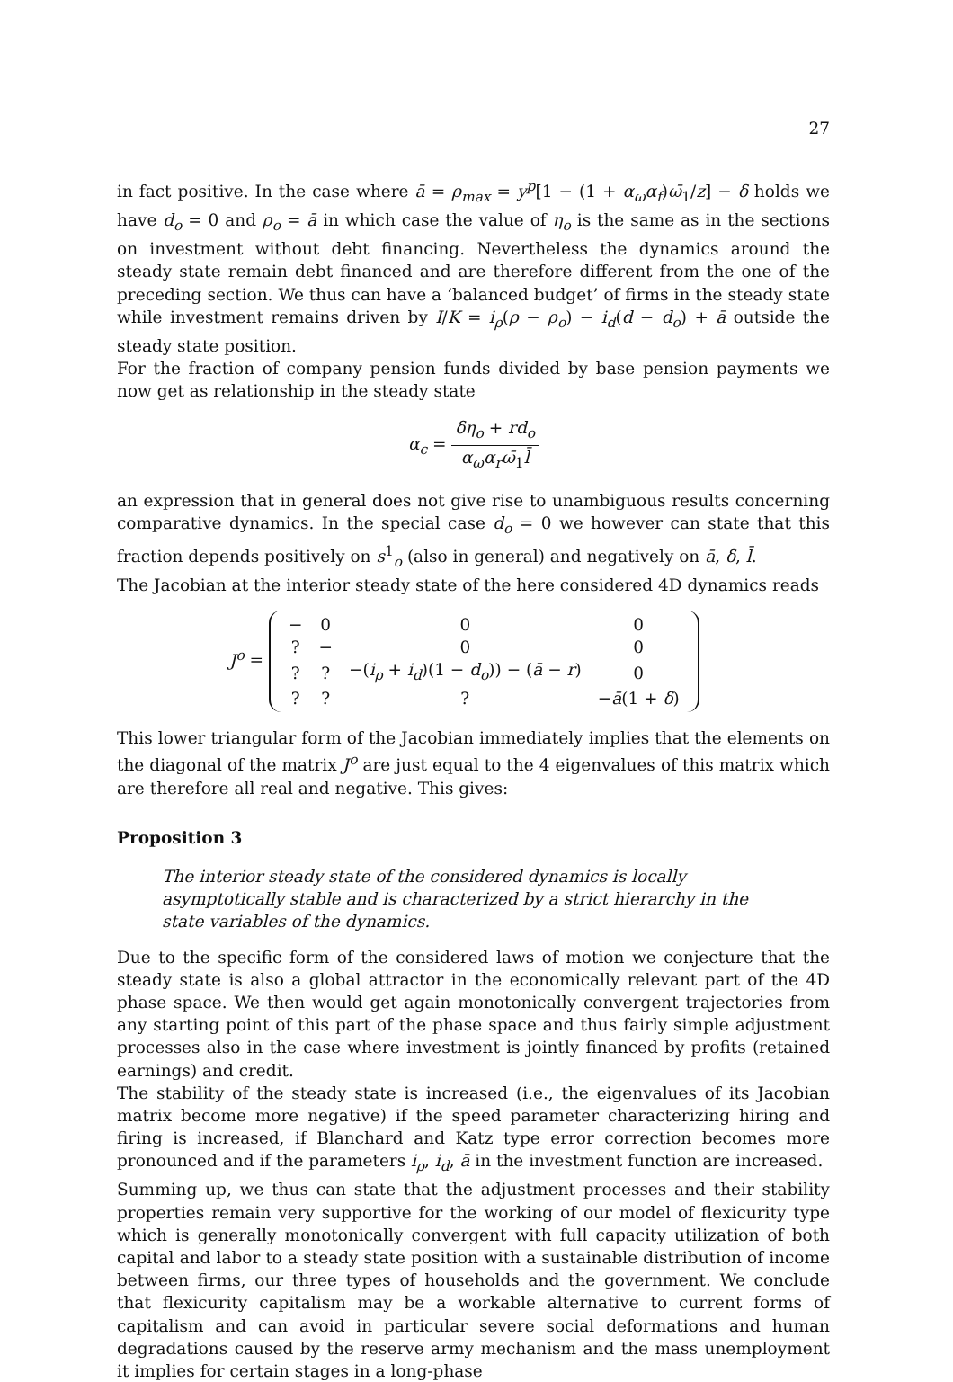27
in fact positive. In the case where ā = ρ<sub>max</sub> = y<sup>p</sup>[1 − (1 + α<sub>ω</sub>α<sub>f</sub>)ω̄<sub>1</sub>/z] − δ holds we have d<sub>o</sub> = 0 and ρ<sub>o</sub> = ā in which case the value of η<sub>o</sub> is the same as in the sections on investment without debt financing. Nevertheless the dynamics around the steady state remain debt financed and are therefore different from the one of the preceding section. We thus can have a ‘balanced budget’ of firms in the steady state while investment remains driven by I/K = i<sub>ρ</sub>(ρ − ρ<sub>o</sub>) − i<sub>d</sub>(d − d<sub>o</sub>) + ā outside the steady state position.
For the fraction of company pension funds divided by base pension payments we now get as relationship in the steady state
α<sub>c</sub> = δη<sub>o</sub> + rd<sub>o</sub> α<sub>ω</sub>α<sub>r</sub>ω̄<sub>1</sub>l̄
an expression that in general does not give rise to unambiguous results concerning comparative dynamics. In the special case d<sub>o</sub> = 0 we however can state that this fraction depends positively on s<sup>1</sup><sub>o</sub> (also in general) and negatively on ā, δ, l̄.
The Jacobian at the interior steady state of the here considered 4D dynamics reads
J<sup>o</sup> =
| − | 0 | 0 | 0 |
| ? | − | 0 | 0 |
| ? | ? | −( i<sub>ρ</sub> + i<sub>d</sub> )(1 − d<sub>o</sub> )) − ( ā − r ) | 0 |
| ? | ? | ? | − ā (1 + δ ) |
This lower triangular form of the Jacobian immediately implies that the elements on the diagonal of the matrix J<sup>o</sup> are just equal to the 4 eigenvalues of this matrix which are therefore all real and negative. This gives:
Proposition 3
The interior steady state of the considered dynamics is locally asymptotically stable and is characterized by a strict hierarchy in the state variables of the dynamics.
Due to the specific form of the considered laws of motion we conjecture that the steady state is also a global attractor in the economically relevant part of the 4D phase space. We then would get again monotonically convergent trajectories from any starting point of this part of the phase space and thus fairly simple adjustment processes also in the case where investment is jointly financed by profits (retained earnings) and credit.
The stability of the steady state is increased (i.e., the eigenvalues of its Jacobian matrix become more negative) if the speed parameter characterizing hiring and firing is increased, if Blanchard and Katz type error correction becomes more pronounced and if the parameters i<sub>ρ</sub>, i<sub>d</sub>, ā in the investment function are increased.
Summing up, we thus can state that the adjustment processes and their stability properties remain very supportive for the working of our model of flexicurity type which is generally monotonically convergent with full capacity utilization of both capital and labor to a steady state position with a sustainable distribution of income between firms, our three types of households and the government. We conclude that flexicurity capitalism may be a workable alternative to current forms of capitalism and can avoid in particular severe social deformations and human degradations caused by the reserve army mechanism and the mass unemployment it implies for certain stages in a long-phase